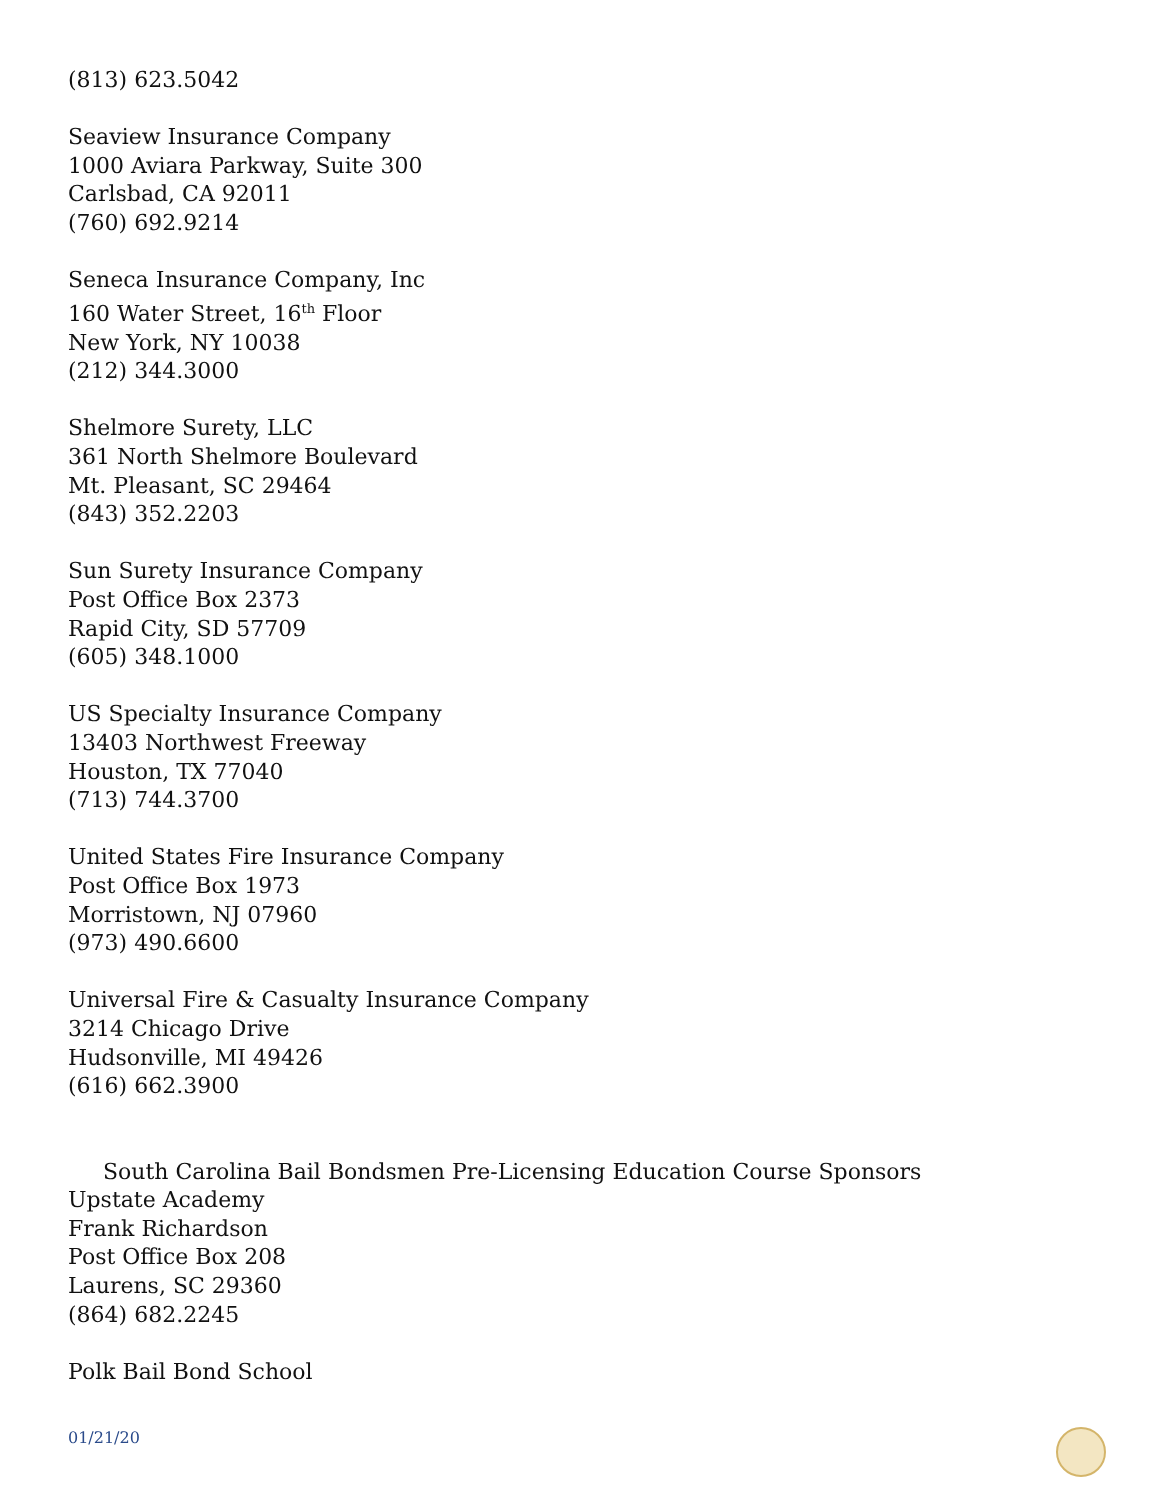(813) 623.5042
Seaview Insurance Company
1000 Aviara Parkway, Suite 300
Carlsbad, CA 92011
(760) 692.9214
Seneca Insurance Company, Inc
160 Water Street, 16<sup>th</sup> Floor
New York, NY 10038
(212) 344.3000
Shelmore Surety, LLC
361 North Shelmore Boulevard
Mt. Pleasant, SC 29464
(843) 352.2203
Sun Surety Insurance Company
Post Office Box 2373
Rapid City, SD 57709
(605) 348.1000
US Specialty Insurance Company
13403 Northwest Freeway
Houston, TX 77040
(713) 744.3700
United States Fire Insurance Company
Post Office Box 1973
Morristown, NJ 07960
(973) 490.6600
Universal Fire & Casualty Insurance Company
3214 Chicago Drive
Hudsonville, MI 49426
(616) 662.3900
South Carolina Bail Bondsmen Pre-Licensing Education Course Sponsors
Upstate Academy
Frank Richardson
Post Office Box 208
Laurens, SC 29360
(864) 682.2245
Polk Bail Bond School
01/21/20